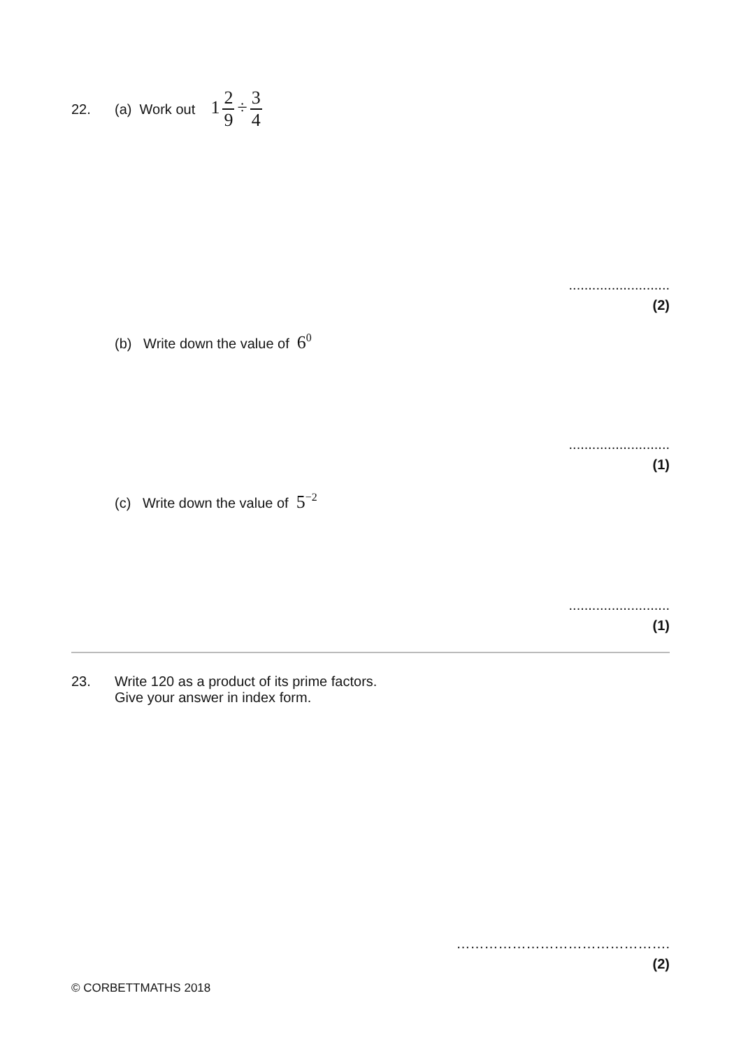22. (a) Work out 1 2 9 ÷ 3 4
..........................
(2)
(b) Write down the value of 6<sup>0</sup>
..........................
(1)
(c) Write down the value of 5<sup>−2</sup>
..........................
(1)
23. Write 120 as a product of its prime factors.
Give your answer in index form.
……………………………………….
(2)
© CORBETTMATHS 2018